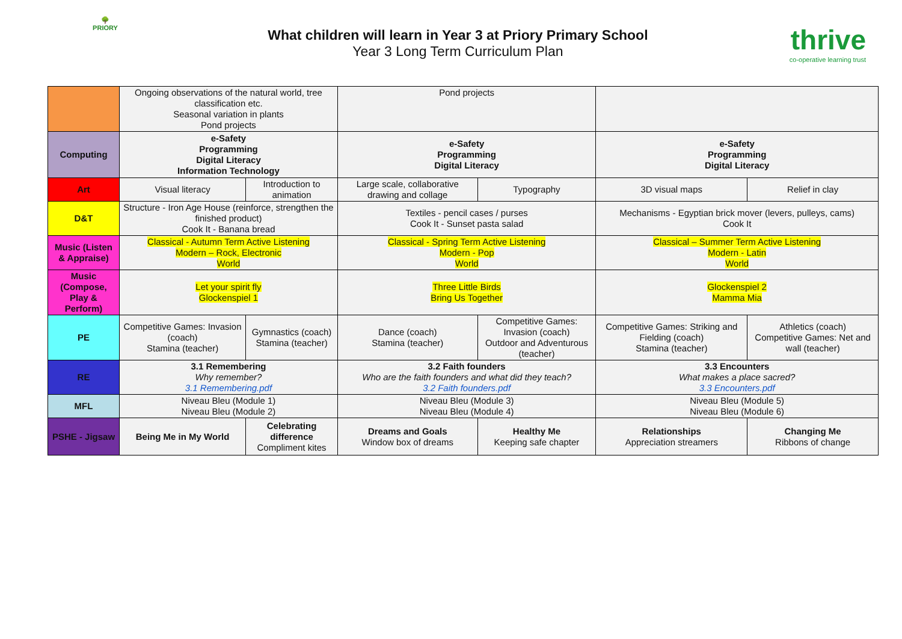🌳
PRIORY
What children will learn in Year 3 at Priory Primary School
Year 3 Long Term Curriculum Plan
thrive
co-operative learning trust
| | Ongoing observations of the natural world, tree classification etc. Seasonal variation in plants Pond projects | | Pond projects | | | |
| Computing | e-Safety Programming Digital Literacy Information Technology | | e-Safety Programming Digital Literacy | | e-Safety Programming Digital Literacy | |
| Art | Visual literacy | Introduction to animation | Large scale, collaborative drawing and collage | Typography | 3D visual maps | Relief in clay |
| D&T | Structure - Iron Age House (reinforce, strengthen the finished product) Cook It - Banana bread | | Textiles - pencil cases / purses Cook It - Sunset pasta salad | | Mechanisms - Egyptian brick mover (levers, pulleys, cams) Cook It | |
| Music (Listen & Appraise) | Classical - Autumn Term Active Listening Modern – Rock, Electronic World | | Classical - Spring Term Active Listening Modern - Pop World | | Classical – Summer Term Active Listening Modern - Latin World | |
| Music (Compose, Play & Perform) | Let your spirit fly Glockenspiel 1 | | Three Little Birds Bring Us Together | | Glockenspiel 2 Mamma Mia | |
| PE | Competitive Games: Invasion (coach) Stamina (teacher) | Gymnastics (coach) Stamina (teacher) | Dance (coach) Stamina (teacher) | Competitive Games: Invasion (coach) Outdoor and Adventurous (teacher) | Competitive Games: Striking and Fielding (coach) Stamina (teacher) | Athletics (coach) Competitive Games: Net and wall (teacher) |
| RE | 3.1 Remembering Why remember? 3.1 Remembering.pdf | | 3.2 Faith founders Who are the faith founders and what did they teach? 3.2 Faith founders.pdf | | 3.3 Encounters What makes a place sacred? 3.3 Encounters.pdf | |
| MFL | Niveau Bleu (Module 1) Niveau Bleu (Module 2) | | Niveau Bleu (Module 3) Niveau Bleu (Module 4) | | Niveau Bleu (Module 5) Niveau Bleu (Module 6) | |
| PSHE - Jigsaw | Being Me in My World | Celebrating difference Compliment kites | Dreams and Goals Window box of dreams | Healthy Me Keeping safe chapter | Relationships Appreciation streamers | Changing Me Ribbons of change |